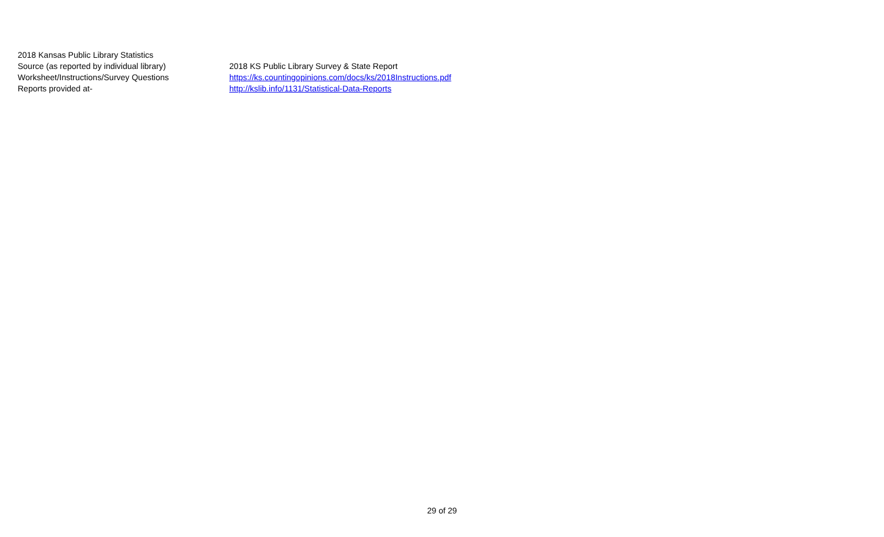| 2018 Kansas Public Library Statistics | |
| Source (as reported by individual library) | 2018 KS Public Library Survey & State Report |
| Worksheet/Instructions/Survey Questions | https://ks.countingopinions.com/docs/ks/2018Instructions.pdf |
| Reports provided at- | http://kslib.info/1131/Statistical-Data-Reports |
29 of 29